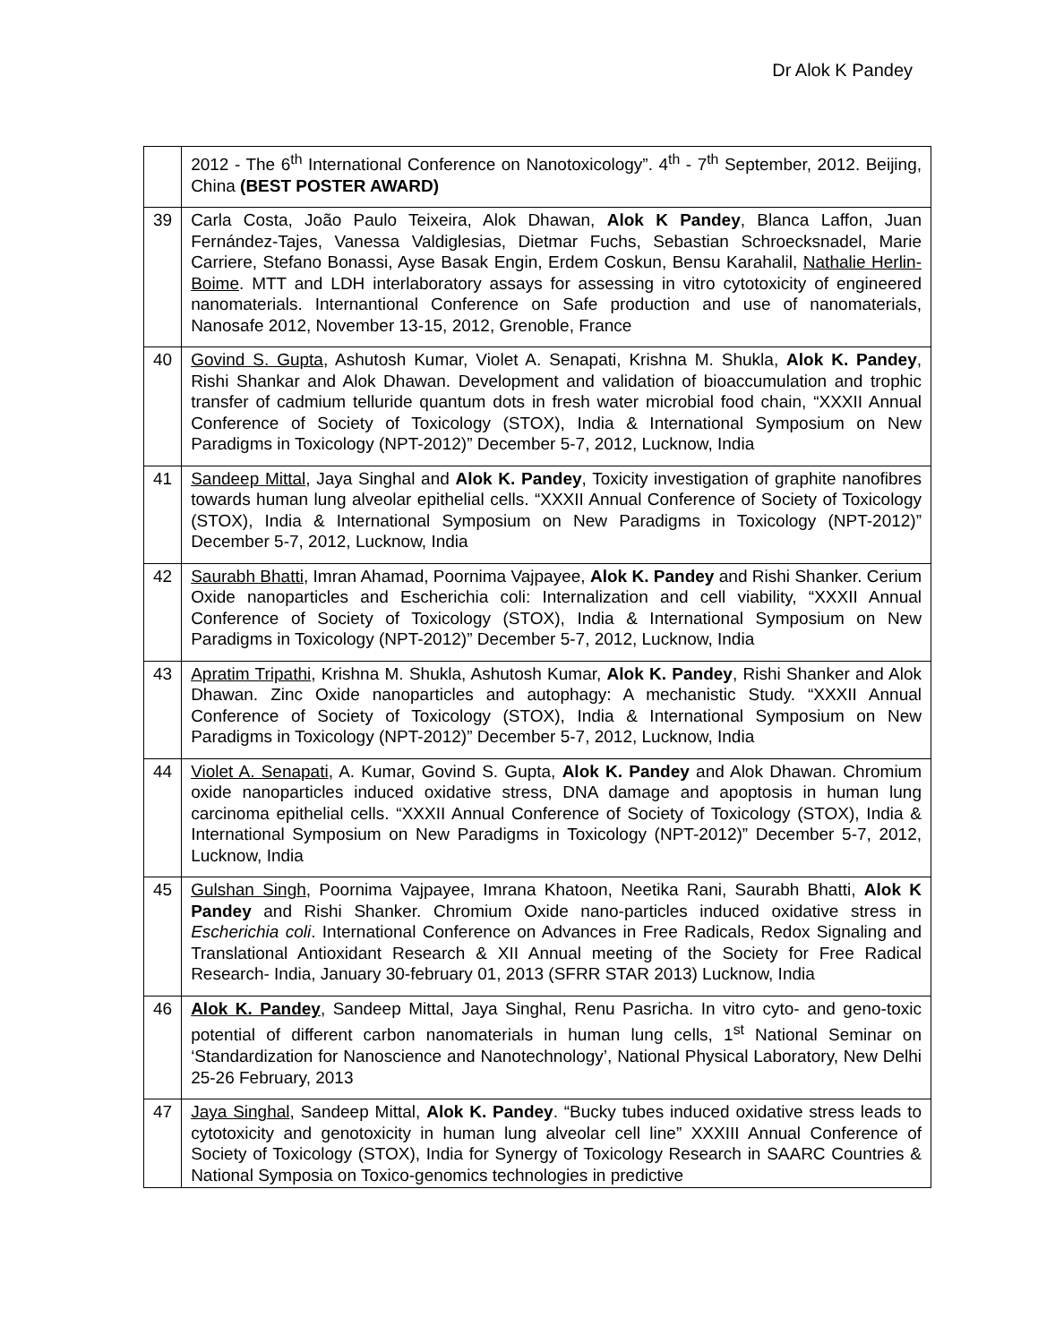Dr Alok K Pandey
| | 2012 - The 6<sup>th</sup> International Conference on Nanotoxicology”. 4<sup>th</sup> - 7<sup>th</sup> September, 2012. Beijing, China (BEST POSTER AWARD) |
| 39 | Carla Costa, João Paulo Teixeira, Alok Dhawan, Alok K Pandey , Blanca Laffon, Juan Fernández-Tajes, Vanessa Valdiglesias, Dietmar Fuchs, Sebastian Schroecksnadel, Marie Carriere, Stefano Bonassi, Ayse Basak Engin, Erdem Coskun, Bensu Karahalil, Nathalie Herlin-Boime . MTT and LDH interlaboratory assays for assessing in vitro cytotoxicity of engineered nanomaterials. Internantional Conference on Safe production and use of nanomaterials, Nanosafe 2012, November 13-15, 2012, Grenoble, France |
| 40 | Govind S. Gupta , Ashutosh Kumar, Violet A. Senapati, Krishna M. Shukla, Alok K. Pandey , Rishi Shankar and Alok Dhawan. Development and validation of bioaccumulation and trophic transfer of cadmium telluride quantum dots in fresh water microbial food chain, “XXXII Annual Conference of Society of Toxicology (STOX), India & International Symposium on New Paradigms in Toxicology (NPT-2012)” December 5-7, 2012, Lucknow, India |
| 41 | Sandeep Mittal , Jaya Singhal and Alok K. Pandey , Toxicity investigation of graphite nanofibres towards human lung alveolar epithelial cells. “XXXII Annual Conference of Society of Toxicology (STOX), India & International Symposium on New Paradigms in Toxicology (NPT-2012)” December 5-7, 2012, Lucknow, India |
| 42 | Saurabh Bhatti , Imran Ahamad, Poornima Vajpayee, Alok K. Pandey and Rishi Shanker. Cerium Oxide nanoparticles and Escherichia coli: Internalization and cell viability, “XXXII Annual Conference of Society of Toxicology (STOX), India & International Symposium on New Paradigms in Toxicology (NPT-2012)” December 5-7, 2012, Lucknow, India |
| 43 | Apratim Tripathi , Krishna M. Shukla, Ashutosh Kumar, Alok K. Pandey , Rishi Shanker and Alok Dhawan. Zinc Oxide nanoparticles and autophagy: A mechanistic Study. “XXXII Annual Conference of Society of Toxicology (STOX), India & International Symposium on New Paradigms in Toxicology (NPT-2012)” December 5-7, 2012, Lucknow, India |
| 44 | Violet A. Senapati , A. Kumar, Govind S. Gupta, Alok K. Pandey and Alok Dhawan. Chromium oxide nanoparticles induced oxidative stress, DNA damage and apoptosis in human lung carcinoma epithelial cells. “XXXII Annual Conference of Society of Toxicology (STOX), India & International Symposium on New Paradigms in Toxicology (NPT-2012)” December 5-7, 2012, Lucknow, India |
| 45 | Gulshan Singh , Poornima Vajpayee, Imrana Khatoon, Neetika Rani, Saurabh Bhatti, Alok K Pandey and Rishi Shanker. Chromium Oxide nano-particles induced oxidative stress in Escherichia coli . International Conference on Advances in Free Radicals, Redox Signaling and Translational Antioxidant Research & XII Annual meeting of the Society for Free Radical Research- India, January 30-february 01, 2013 (SFRR STAR 2013) Lucknow, India |
| 46 | Alok K. Pandey , Sandeep Mittal, Jaya Singhal, Renu Pasricha. In vitro cyto- and geno-toxic potential of different carbon nanomaterials in human lung cells, 1<sup>st</sup> National Seminar on ‘Standardization for Nanoscience and Nanotechnology’, National Physical Laboratory, New Delhi 25-26 February, 2013 |
| 47 | Jaya Singhal , Sandeep Mittal, Alok K. Pandey . “Bucky tubes induced oxidative stress leads to cytotoxicity and genotoxicity in human lung alveolar cell line” XXXIII Annual Conference of Society of Toxicology (STOX), India for Synergy of Toxicology Research in SAARC Countries & National Symposia on Toxico-genomics technologies in predictive |